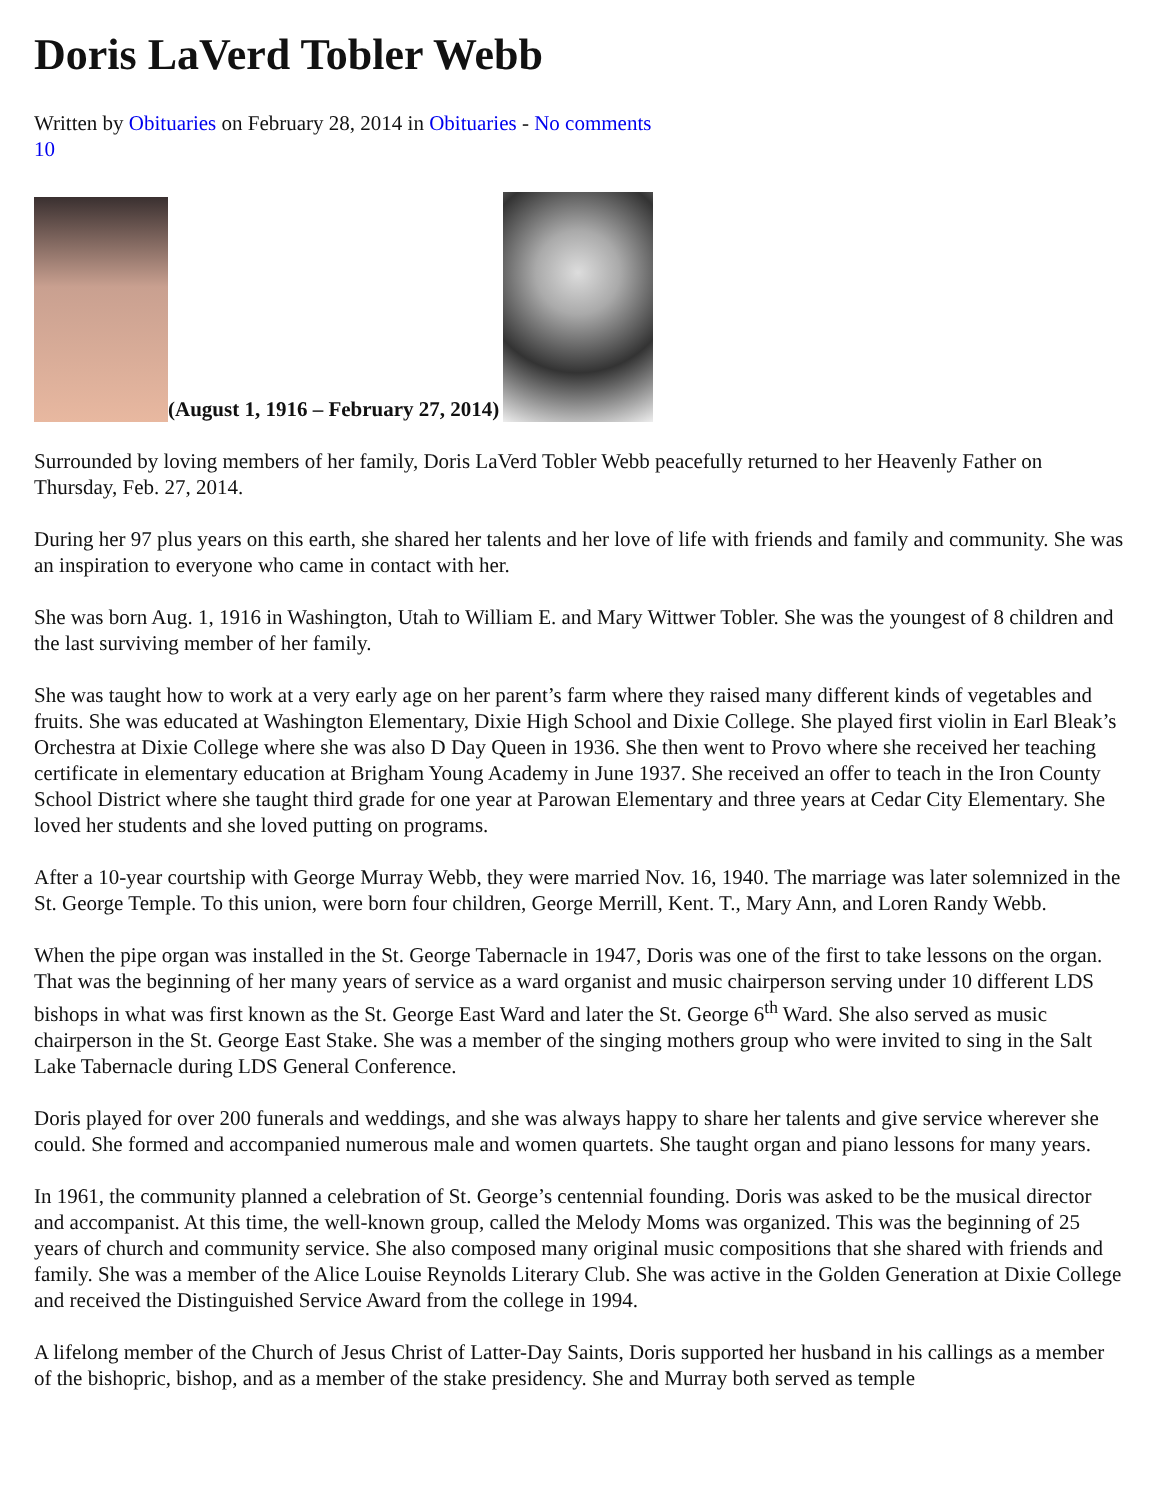Doris LaVerd Tobler Webb
Written by Obituaries on February 28, 2014 in Obituaries - No comments
10
(August 1, 1916 – February 27, 2014)
Surrounded by loving members of her family, Doris LaVerd Tobler Webb peacefully returned to her Heavenly Father on Thursday, Feb. 27, 2014.
During her 97 plus years on this earth, she shared her talents and her love of life with friends and family and community. She was an inspiration to everyone who came in contact with her.
She was born Aug. 1, 1916 in Washington, Utah to William E. and Mary Wittwer Tobler. She was the youngest of 8 children and the last surviving member of her family.
She was taught how to work at a very early age on her parent’s farm where they raised many different kinds of vegetables and fruits. She was educated at Washington Elementary, Dixie High School and Dixie College. She played first violin in Earl Bleak’s Orchestra at Dixie College where she was also D Day Queen in 1936. She then went to Provo where she received her teaching certificate in elementary education at Brigham Young Academy in June 1937. She received an offer to teach in the Iron County School District where she taught third grade for one year at Parowan Elementary and three years at Cedar City Elementary. She loved her students and she loved putting on programs.
After a 10-year courtship with George Murray Webb, they were married Nov. 16, 1940. The marriage was later solemnized in the St. George Temple. To this union, were born four children, George Merrill, Kent. T., Mary Ann, and Loren Randy Webb.
When the pipe organ was installed in the St. George Tabernacle in 1947, Doris was one of the first to take lessons on the organ. That was the beginning of her many years of service as a ward organist and music chairperson serving under 10 different LDS bishops in what was first known as the St. George East Ward and later the St. George 6<sup>th</sup> Ward. She also served as music chairperson in the St. George East Stake. She was a member of the singing mothers group who were invited to sing in the Salt Lake Tabernacle during LDS General Conference.
Doris played for over 200 funerals and weddings, and she was always happy to share her talents and give service wherever she could. She formed and accompanied numerous male and women quartets. She taught organ and piano lessons for many years.
In 1961, the community planned a celebration of St. George’s centennial founding. Doris was asked to be the musical director and accompanist. At this time, the well-known group, called the Melody Moms was organized. This was the beginning of 25 years of church and community service. She also composed many original music compositions that she shared with friends and family. She was a member of the Alice Louise Reynolds Literary Club. She was active in the Golden Generation at Dixie College and received the Distinguished Service Award from the college in 1994.
A lifelong member of the Church of Jesus Christ of Latter-Day Saints, Doris supported her husband in his callings as a member of the bishopric, bishop, and as a member of the stake presidency. She and Murray both served as temple